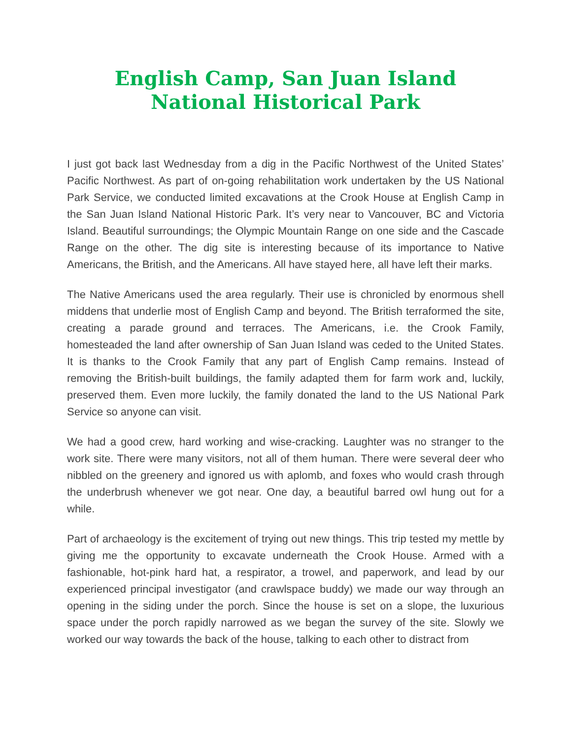English Camp, San Juan Island National Historical Park
I just got back last Wednesday from a dig in the Pacific Northwest of the United States’ Pacific Northwest. As part of on-going rehabilitation work undertaken by the US National Park Service, we conducted limited excavations at the Crook House at English Camp in the San Juan Island National Historic Park. It’s very near to Vancouver, BC and Victoria Island. Beautiful surroundings; the Olympic Mountain Range on one side and the Cascade Range on the other. The dig site is interesting because of its importance to Native Americans, the British, and the Americans. All have stayed here, all have left their marks.
The Native Americans used the area regularly. Their use is chronicled by enormous shell middens that underlie most of English Camp and beyond. The British terraformed the site, creating a parade ground and terraces. The Americans, i.e. the Crook Family, homesteaded the land after ownership of San Juan Island was ceded to the United States. It is thanks to the Crook Family that any part of English Camp remains. Instead of removing the British-built buildings, the family adapted them for farm work and, luckily, preserved them. Even more luckily, the family donated the land to the US National Park Service so anyone can visit.
We had a good crew, hard working and wise-cracking. Laughter was no stranger to the work site. There were many visitors, not all of them human. There were several deer who nibbled on the greenery and ignored us with aplomb, and foxes who would crash through the underbrush whenever we got near. One day, a beautiful barred owl hung out for a while.
Part of archaeology is the excitement of trying out new things. This trip tested my mettle by giving me the opportunity to excavate underneath the Crook House. Armed with a fashionable, hot-pink hard hat, a respirator, a trowel, and paperwork, and lead by our experienced principal investigator (and crawlspace buddy) we made our way through an opening in the siding under the porch. Since the house is set on a slope, the luxurious space under the porch rapidly narrowed as we began the survey of the site. Slowly we worked our way towards the back of the house, talking to each other to distract from